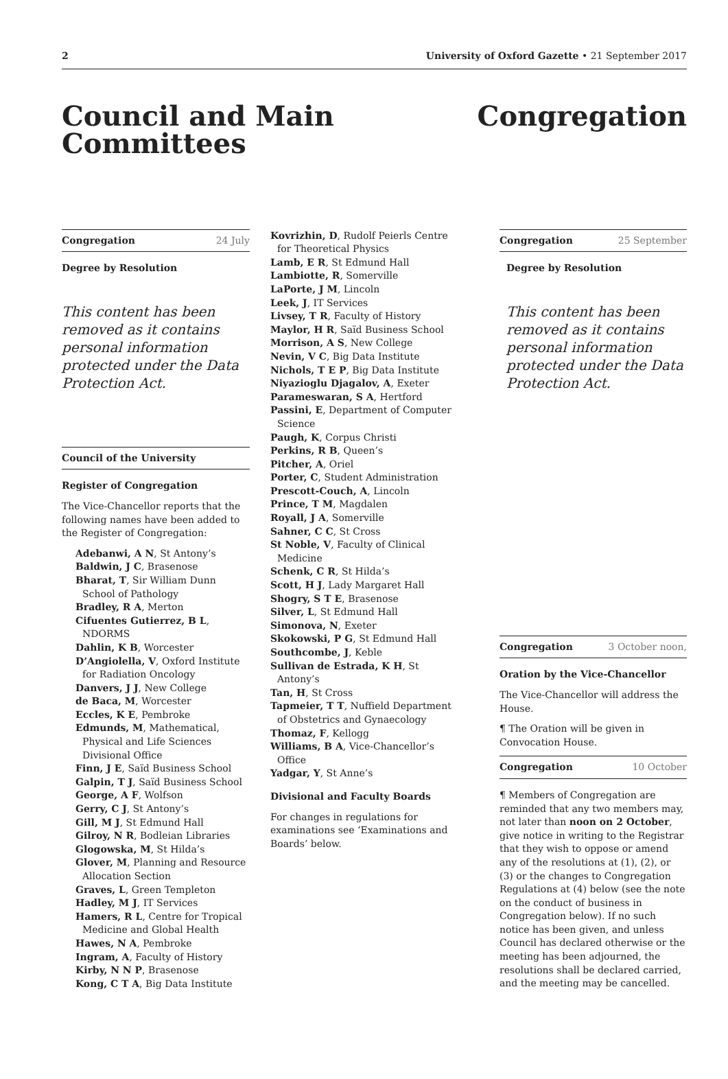2 University of Oxford Gazette • 21 September 2017
Council and Main Committees
Congregation
Congregation 24 July
Degree by Resolution
This content has been removed as it contains personal information protected under the Data Protection Act.
Council of the University
Register of Congregation
The Vice-Chancellor reports that the following names have been added to the Register of Congregation:
Adebanwi, A N, St Antony’s
Baldwin, J C, Brasenose
Bharat, T, Sir William Dunn School of Pathology
Bradley, R A, Merton
Cifuentes Gutierrez, B L, NDORMS
Dahlin, K B, Worcester
D’Angiolella, V, Oxford Institute for Radiation Oncology
Danvers, J J, New College
de Baca, M, Worcester
Eccles, K E, Pembroke
Edmunds, M, Mathematical, Physical and Life Sciences Divisional Office
Finn, J E, Saïd Business School
Galpin, T J, Saïd Business School
George, A F, Wolfson
Gerry, C J, St Antony’s
Gill, M J, St Edmund Hall
Gilroy, N R, Bodleian Libraries
Glogowska, M, St Hilda’s
Glover, M, Planning and Resource Allocation Section
Graves, L, Green Templeton
Hadley, M J, IT Services
Hamers, R L, Centre for Tropical Medicine and Global Health
Hawes, N A, Pembroke
Ingram, A, Faculty of History
Kirby, N N P, Brasenose
Kong, C T A, Big Data Institute
Kovrizhin, D, Rudolf Peierls Centre for Theoretical Physics
Lamb, E R, St Edmund Hall
Lambiotte, R, Somerville
LaPorte, J M, Lincoln
Leek, J, IT Services
Livsey, T R, Faculty of History
Maylor, H R, Saïd Business School
Morrison, A S, New College
Nevin, V C, Big Data Institute
Nichols, T E P, Big Data Institute
Niyazioglu Djagalov, A, Exeter
Parameswaran, S A, Hertford
Passini, E, Department of Computer Science
Paugh, K, Corpus Christi
Perkins, R B, Queen’s
Pitcher, A, Oriel
Porter, C, Student Administration
Prescott-Couch, A, Lincoln
Prince, T M, Magdalen
Royall, J A, Somerville
Sahner, C C, St Cross
St Noble, V, Faculty of Clinical Medicine
Schenk, C R, St Hilda’s
Scott, H J, Lady Margaret Hall
Shogry, S T E, Brasenose
Silver, L, St Edmund Hall
Simonova, N, Exeter
Skokowski, P G, St Edmund Hall
Southcombe, J, Keble
Sullivan de Estrada, K H, St Antony’s
Tan, H, St Cross
Tapmeier, T T, Nuffield Department of Obstetrics and Gynaecology
Thomaz, F, Kellogg
Williams, B A, Vice-Chancellor’s Office
Yadgar, Y, St Anne’s
Divisional and Faculty Boards
For changes in regulations for examinations see ‘Examinations and Boards’ below.
Congregation 25 September
Degree by Resolution
This content has been removed as it contains personal information protected under the Data Protection Act.
Congregation 3 October noon,
Oration by the Vice-Chancellor
The Vice-Chancellor will address the House.
¶ The Oration will be given in Convocation House.
Congregation 10 October
¶ Members of Congregation are reminded that any two members may, not later than noon on 2 October, give notice in writing to the Registrar that they wish to oppose or amend any of the resolutions at (1), (2), or (3) or the changes to Congregation Regulations at (4) below (see the note on the conduct of business in Congregation below). If no such notice has been given, and unless Council has declared otherwise or the meeting has been adjourned, the resolutions shall be declared carried, and the meeting may be cancelled.